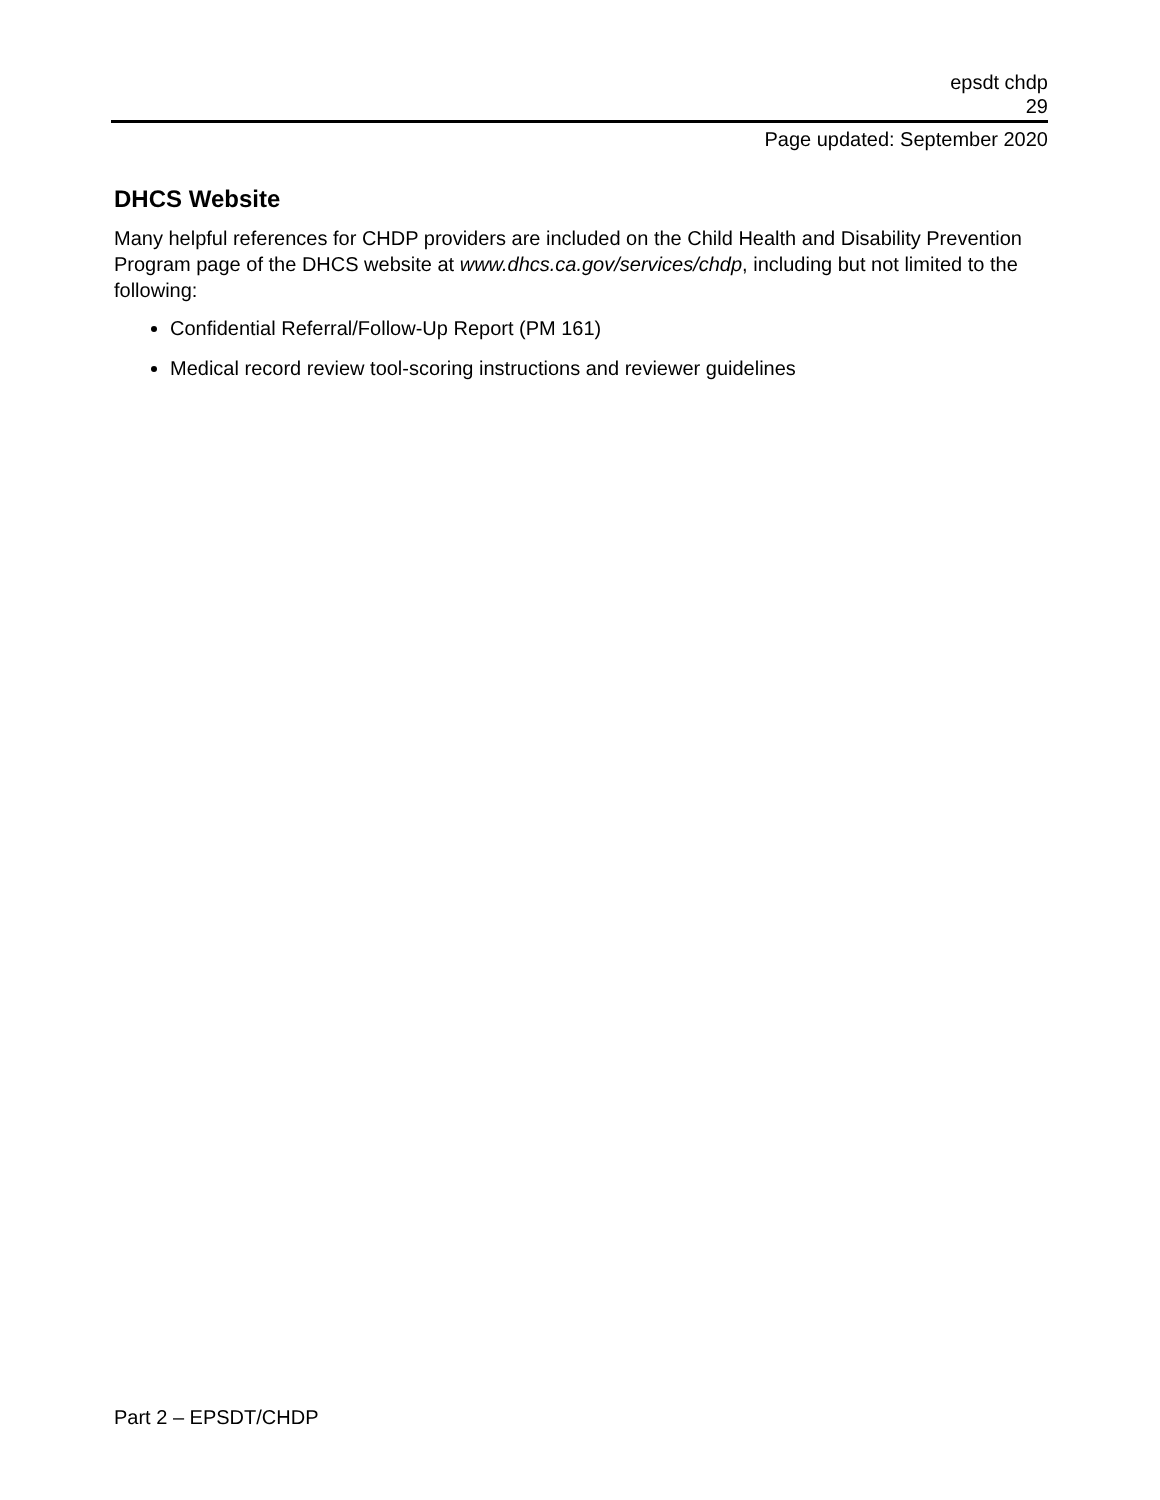epsdt chdp
29
Page updated: September 2020
DHCS Website
Many helpful references for CHDP providers are included on the Child Health and Disability Prevention Program page of the DHCS website at www.dhcs.ca.gov/services/chdp, including but not limited to the following:
Confidential Referral/Follow-Up Report (PM 161)
Medical record review tool-scoring instructions and reviewer guidelines
Part 2 – EPSDT/CHDP